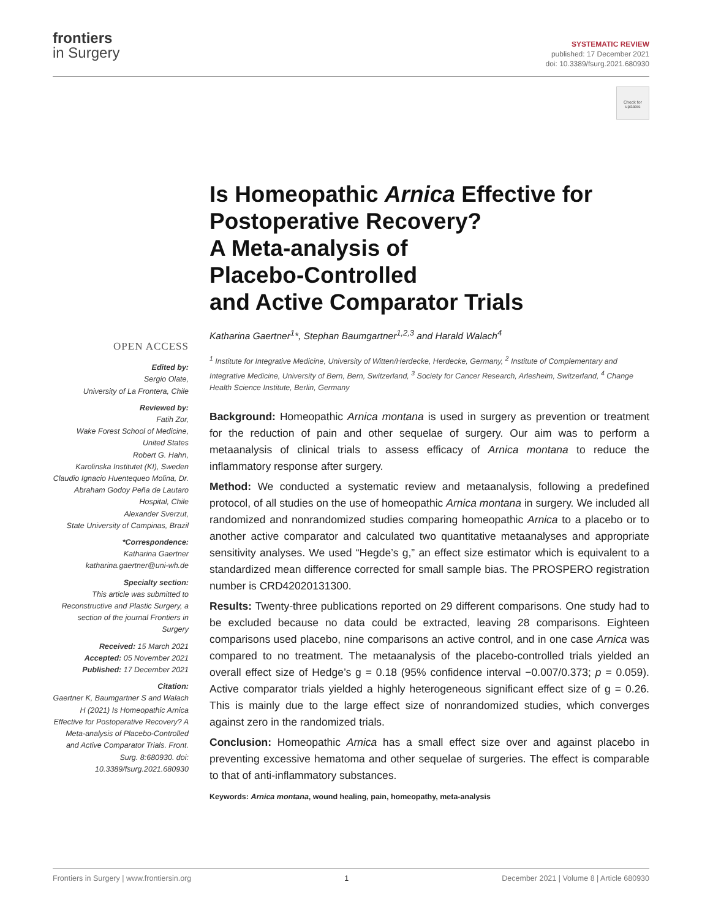frontiers
in Surgery
SYSTEMATIC REVIEW
published: 17 December 2021
doi: 10.3389/fsurg.2021.680930
Check for updates
Is Homeopathic Arnica Effective for Postoperative Recovery?
A Meta-analysis of
Placebo-Controlled
and Active Comparator Trials
OPEN ACCESS
Edited by:
Sergio Olate,
University of La Frontera, Chile
Reviewed by:
Fatih Zor,
Wake Forest School of Medicine, United States
Robert G. Hahn,
Karolinska Institutet (KI), Sweden
Claudio Ignacio Huentequeo Molina, Dr. Abraham Godoy Peña de Lautaro Hospital, Chile
Alexander Sverzut,
State University of Campinas, Brazil
*Correspondence:
Katharina Gaertner
katharina.gaertner@uni-wh.de
Specialty section:
This article was submitted to Reconstructive and Plastic Surgery, a section of the journal Frontiers in Surgery
Received: 15 March 2021
Accepted: 05 November 2021
Published: 17 December 2021
Citation:
Gaertner K, Baumgartner S and Walach H (2021) Is Homeopathic Arnica Effective for Postoperative Recovery? A Meta-analysis of Placebo-Controlled and Active Comparator Trials. Front. Surg. 8:680930. doi: 10.3389/fsurg.2021.680930
Katharina Gaertner<sup>1</sup>*, Stephan Baumgartner<sup>1,2,3</sup> and Harald Walach<sup>4</sup>
<sup>1</sup> Institute for Integrative Medicine, University of Witten/Herdecke, Herdecke, Germany, <sup>2</sup> Institute of Complementary and Integrative Medicine, University of Bern, Bern, Switzerland, <sup>3</sup> Society for Cancer Research, Arlesheim, Switzerland, <sup>4</sup> Change Health Science Institute, Berlin, Germany
Background: Homeopathic Arnica montana is used in surgery as prevention or treatment for the reduction of pain and other sequelae of surgery. Our aim was to perform a metaanalysis of clinical trials to assess efficacy of Arnica montana to reduce the inflammatory response after surgery.
Method: We conducted a systematic review and metaanalysis, following a predefined protocol, of all studies on the use of homeopathic Arnica montana in surgery. We included all randomized and nonrandomized studies comparing homeopathic Arnica to a placebo or to another active comparator and calculated two quantitative metaanalyses and appropriate sensitivity analyses. We used “Hegde’s g,” an effect size estimator which is equivalent to a standardized mean difference corrected for small sample bias. The PROSPERO registration number is CRD42020131300.
Results: Twenty-three publications reported on 29 different comparisons. One study had to be excluded because no data could be extracted, leaving 28 comparisons. Eighteen comparisons used placebo, nine comparisons an active control, and in one case Arnica was compared to no treatment. The metaanalysis of the placebo-controlled trials yielded an overall effect size of Hedge’s g = 0.18 (95% confidence interval −0.007/0.373; p = 0.059). Active comparator trials yielded a highly heterogeneous significant effect size of g = 0.26. This is mainly due to the large effect size of nonrandomized studies, which converges against zero in the randomized trials.
Conclusion: Homeopathic Arnica has a small effect size over and against placebo in preventing excessive hematoma and other sequelae of surgeries. The effect is comparable to that of anti-inflammatory substances.
Keywords: Arnica montana, wound healing, pain, homeopathy, meta-analysis
Frontiers in Surgery | www.frontiersin.org 1 December 2021 | Volume 8 | Article 680930